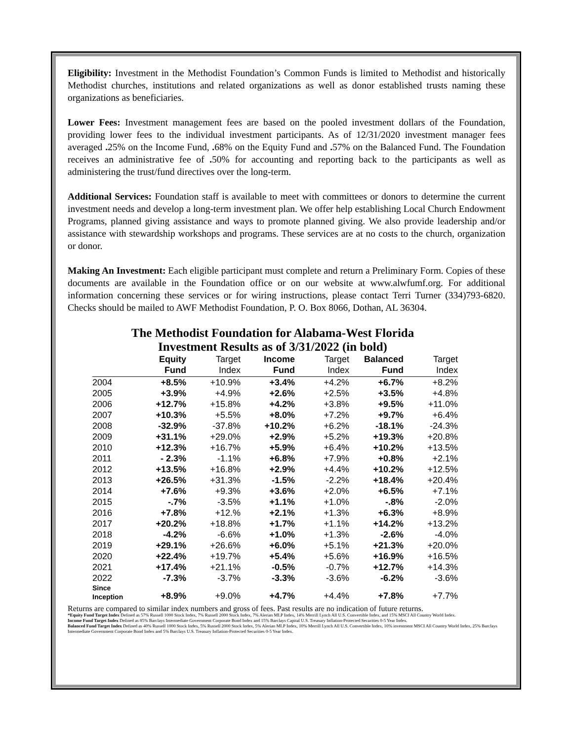Eligibility: Investment in the Methodist Foundation’s Common Funds is limited to Methodist and historically Methodist churches, institutions and related organizations as well as donor established trusts naming these organizations as beneficiaries.
Lower Fees: Investment management fees are based on the pooled investment dollars of the Foundation, providing lower fees to the individual investment participants. As of 12/31/2020 investment manager fees averaged . 25% on the Income Fund, . 68% on the Equity Fund and . 57% on the Balanced Fund. The Foundation receives an administrative fee of . 50% for accounting and reporting back to the participants as well as administering the trust/fund directives over the long-term.
Additional Services: Foundation staff is available to meet with committees or donors to determine the current investment needs and develop a long-term investment plan. We offer help establishing Local Church Endowment Programs, planned giving assistance and ways to promote planned giving. We also provide leadership and/or assistance with stewardship workshops and programs. These services are at no costs to the church, organization or donor.
Making An Investment: Each eligible participant must complete and return a Preliminary Form. Copies of these documents are available in the Foundation office or on our website at www.alwfumf.org. For additional information concerning these services or for wiring instructions, please contact Terri Turner (334)793-6820. Checks should be mailed to AWF Methodist Foundation, P. O. Box 8066, Dothan, AL 36304.
The Methodist Foundation for Alabama-West Florida
Investment Results as of 3/31/2022 (in bold)
| | Equity Fund | Target Index | Income Fund | Target Index | Balanced Fund | Target Index |
| --- | --- | --- | --- | --- | --- | --- |
| 2004 | +8.5% | +10.9% | +3.4% | +4.2% | +6.7% | +8.2% |
| 2005 | +3.9% | +4.9% | +2.6% | +2.5% | +3.5% | +4.8% |
| 2006 | +12.7% | +15.8% | +4.2% | +3.8% | +9.5% | +11.0% |
| 2007 | +10.3% | +5.5% | +8.0% | +7.2% | +9.7% | +6.4% |
| 2008 | -32.9% | -37.8% | +10.2% | +6.2% | -18.1% | -24.3% |
| 2009 | +31.1% | +29.0% | +2.9% | +5.2% | +19.3% | +20.8% |
| 2010 | +12.3% | +16.7% | +5.9% | +6.4% | +10.2% | +13.5% |
| 2011 | - 2.3% | -1.1% | +6.8% | +7.9% | +0.8% | +2.1% |
| 2012 | +13.5% | +16.8% | +2.9% | +4.4% | +10.2% | +12.5% |
| 2013 | +26.5% | +31.3% | -1.5% | -2.2% | +18.4% | +20.4% |
| 2014 | +7.6% | +9.3% | +3.6% | +2.0% | +6.5% | +7.1% |
| 2015 | -.7% | -3.5% | +1.1% | +1.0% | -.8% | -2.0% |
| 2016 | +7.8% | +12.% | +2.1% | +1.3% | +6.3% | +8.9% |
| 2017 | +20.2% | +18.8% | +1.7% | +1.1% | +14.2% | +13.2% |
| 2018 | -4.2% | -6.6% | +1.0% | +1.3% | -2.6% | -4.0% |
| 2019 | +29.1% | +26.6% | +6.0% | +5.1% | +21.3% | +20.0% |
| 2020 | +22.4% | +19.7% | +5.4% | +5.6% | +16.9% | +16.5% |
| 2021 | +17.4% | +21.1% | -0.5% | -0.7% | +12.7% | +14.3% |
| 2022 | -7.3% | -3.7% | -3.3% | -3.6% | -6.2% | -3.6% |
| Since Inception | +8.9% | +9.0% | +4.7% | +4.4% | +7.8% | +7.7% |
Returns are compared to similar index numbers and gross of fees. Past results are no indication of future returns.
*Equity Fund Target Index Defined as 57% Russell 1000 Stock Index, 7% Russell 2000 Stock Index, 7% Alerian MLP Index, 14% Merrill Lynch All U.S. Convertible Index, and 15% MSCI All Country World Index.
Income Fund Target Index Defined as 85% Barclays Intermediate Government Corporate Bond Index and 15% Barclays Capital U.S. Treasury Inflation-Protected Securities 0-5 Year Index.
Balanced Fund Target Index Defined as 40% Russell 1000 Stock Index, 5% Russell 2000 Stock Index, 5% Alerian MLP Index, 10% Merrill Lynch All U.S. Convertible Index, 10% investment MSCI All Country World Index, 25% Barclays Intermediate Government Corporate Bond Index and 5% Barclays U.S. Treasury Inflation-Protected Securities 0-5 Year Index.